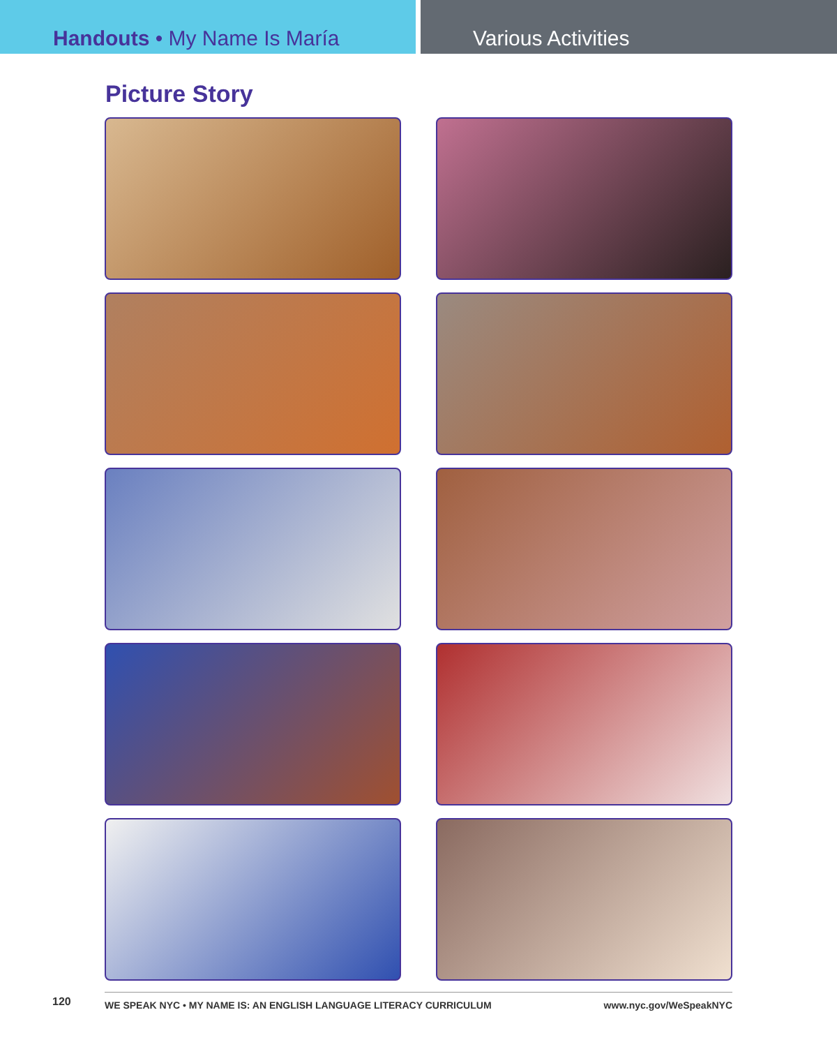Handouts • My Name Is María Various Activities
Picture Story
120
WE SPEAK NYC • MY NAME IS: AN ENGLISH LANGUAGE LITERACY CURRICULUM www.nyc.gov/WeSpeakNYC